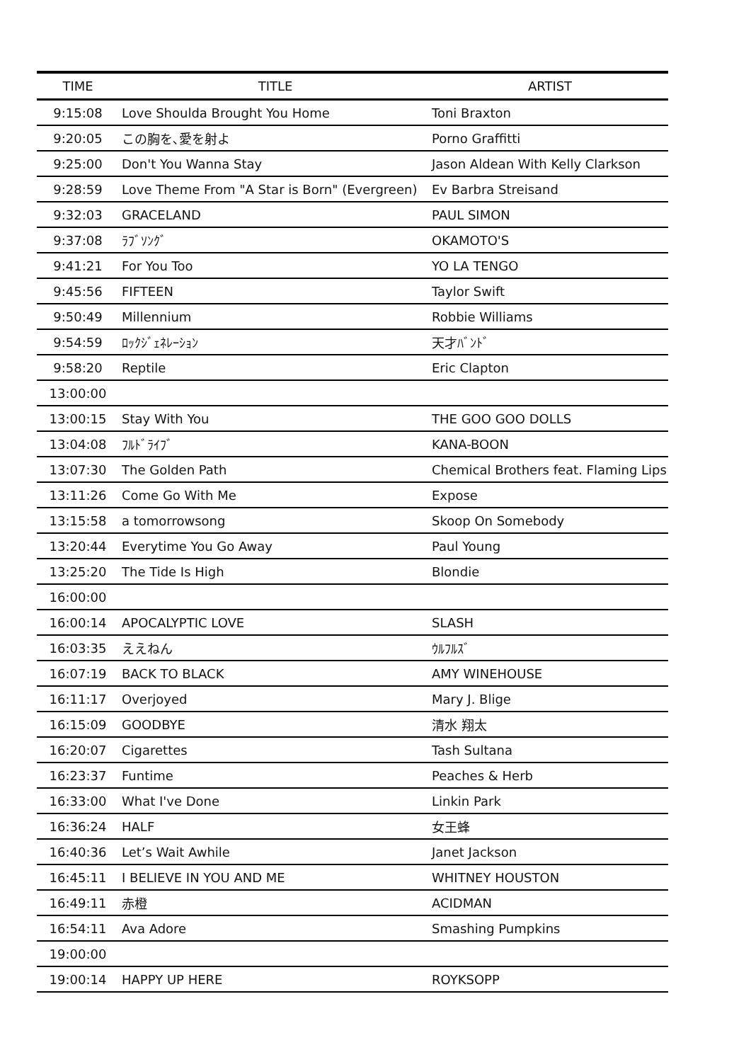| TIME | TITLE | ARTIST |
| --- | --- | --- |
| 9:15:08 | Love Shoulda Brought You Home | Toni Braxton |
| 9:20:05 | この胸を､愛を射よ | Porno Graffitti |
| 9:25:00 | Don't You Wanna Stay | Jason Aldean With Kelly Clarkson |
| 9:28:59 | Love Theme From "A Star is Born" (Evergreen) | Ev Barbra Streisand |
| 9:32:03 | GRACELAND | PAUL SIMON |
| 9:37:08 | ﾗﾌﾞｿﾝｸﾞ | OKAMOTO'S |
| 9:41:21 | For You Too | YO LA TENGO |
| 9:45:56 | FIFTEEN | Taylor Swift |
| 9:50:49 | Millennium | Robbie Williams |
| 9:54:59 | ﾛｯｸｼﾞｪﾈﾚｰｼｮﾝ | 天才ﾊﾞﾝﾄﾞ |
| 9:58:20 | Reptile | Eric Clapton |
| 13:00:00 | | |
| 13:00:15 | Stay With You | THE GOO GOO DOLLS |
| 13:04:08 | ﾌﾙﾄﾞﾗｲﾌﾞ | KANA-BOON |
| 13:07:30 | The Golden Path | Chemical Brothers feat. Flaming Lips |
| 13:11:26 | Come Go With Me | Expose |
| 13:15:58 | a tomorrowsong | Skoop On Somebody |
| 13:20:44 | Everytime You Go Away | Paul Young |
| 13:25:20 | The Tide Is High | Blondie |
| 16:00:00 | | |
| 16:00:14 | APOCALYPTIC LOVE | SLASH |
| 16:03:35 | ええねん | ｳﾙﾌﾙｽﾞ |
| 16:07:19 | BACK TO BLACK | AMY WINEHOUSE |
| 16:11:17 | Overjoyed | Mary J. Blige |
| 16:15:09 | GOODBYE | 清水 翔太 |
| 16:20:07 | Cigarettes | Tash Sultana |
| 16:23:37 | Funtime | Peaches & Herb |
| 16:33:00 | What I've Done | Linkin Park |
| 16:36:24 | HALF | 女王蜂 |
| 16:40:36 | Let’s Wait Awhile | Janet Jackson |
| 16:45:11 | I BELIEVE IN YOU AND ME | WHITNEY HOUSTON |
| 16:49:11 | 赤橙 | ACIDMAN |
| 16:54:11 | Ava Adore | Smashing Pumpkins |
| 19:00:00 | | |
| 19:00:14 | HAPPY UP HERE | ROYKSOPP |